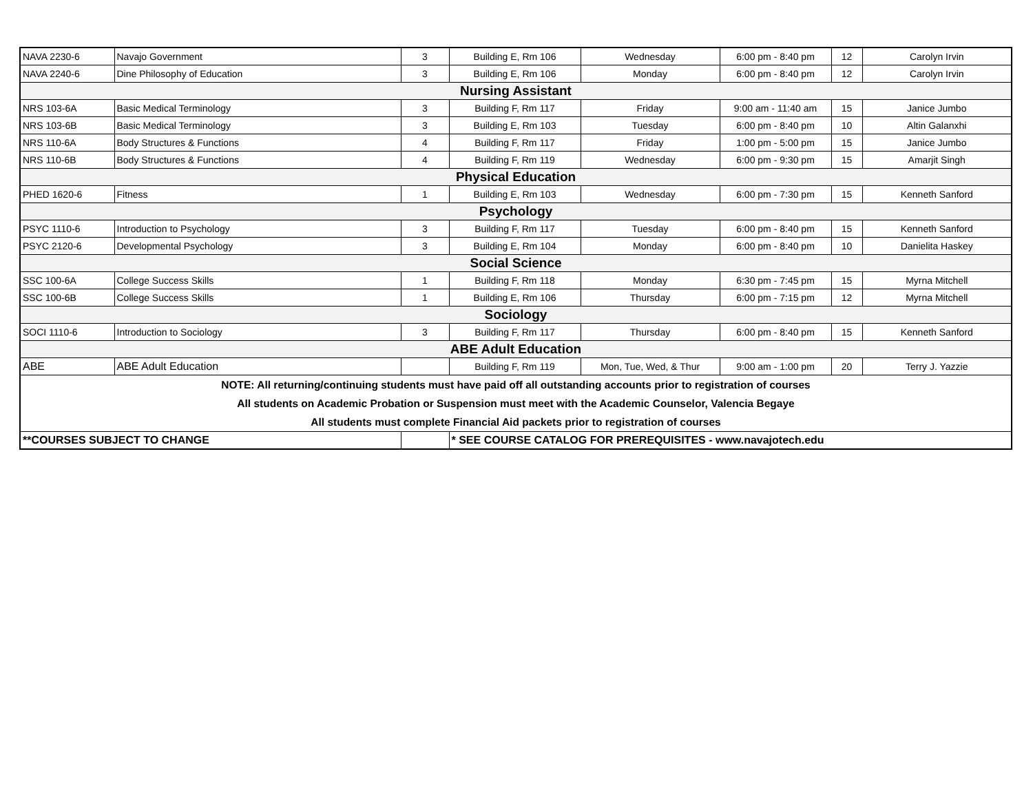| NAVA 2230-6 | Navajo Government | 3 | Building E, Rm 106 | Wednesday | 6:00 pm - 8:40 pm | 12 | Carolyn Irvin |
| NAVA 2240-6 | Dine Philosophy of Education | 3 | Building E, Rm 106 | Monday | 6:00 pm - 8:40 pm | 12 | Carolyn Irvin |
| Nursing Assistant | | | | | | | |
| NRS 103-6A | Basic Medical Terminology | 3 | Building F, Rm 117 | Friday | 9:00 am - 11:40 am | 15 | Janice Jumbo |
| NRS 103-6B | Basic Medical Terminology | 3 | Building E, Rm 103 | Tuesday | 6:00 pm - 8:40 pm | 10 | Altin Galanxhi |
| NRS 110-6A | Body Structures & Functions | 4 | Building F, Rm 117 | Friday | 1:00 pm - 5:00 pm | 15 | Janice Jumbo |
| NRS 110-6B | Body Structures & Functions | 4 | Building F, Rm 119 | Wednesday | 6:00 pm - 9:30 pm | 15 | Amarjit Singh |
| Physical Education | | | | | | | |
| PHED 1620-6 | Fitness | 1 | Building E, Rm 103 | Wednesday | 6:00 pm - 7:30 pm | 15 | Kenneth Sanford |
| Psychology | | | | | | | |
| PSYC 1110-6 | Introduction to Psychology | 3 | Building F, Rm 117 | Tuesday | 6:00 pm - 8:40 pm | 15 | Kenneth Sanford |
| PSYC 2120-6 | Developmental Psychology | 3 | Building E, Rm 104 | Monday | 6:00 pm - 8:40 pm | 10 | Danielita Haskey |
| Social Science | | | | | | | |
| SSC 100-6A | College Success Skills | 1 | Building F, Rm 118 | Monday | 6:30 pm - 7:45 pm | 15 | Myrna Mitchell |
| SSC 100-6B | College Success Skills | 1 | Building E, Rm 106 | Thursday | 6:00 pm - 7:15 pm | 12 | Myrna Mitchell |
| Sociology | | | | | | | |
| SOCI 1110-6 | Introduction to Sociology | 3 | Building F, Rm 117 | Thursday | 6:00 pm - 8:40 pm | 15 | Kenneth Sanford |
| ABE Adult Education | | | | | | | |
| ABE | ABE Adult Education | | Building F, Rm 119 | Mon, Tue, Wed, & Thur | 9:00 am - 1:00 pm | 20 | Terry J. Yazzie |
| NOTE: All returning/continuing students must have paid off all outstanding accounts prior to registration of courses | | | | | | | |
| All students on Academic Probation or Suspension must meet with the Academic Counselor, Valencia Begaye | | | | | | | |
| All students must complete Financial Aid packets prior to registration of courses | | | | | | | |
| **COURSES SUBJECT TO CHANGE | | | * SEE COURSE CATALOG FOR PREREQUISITES - www.navajotech.edu | | | | |